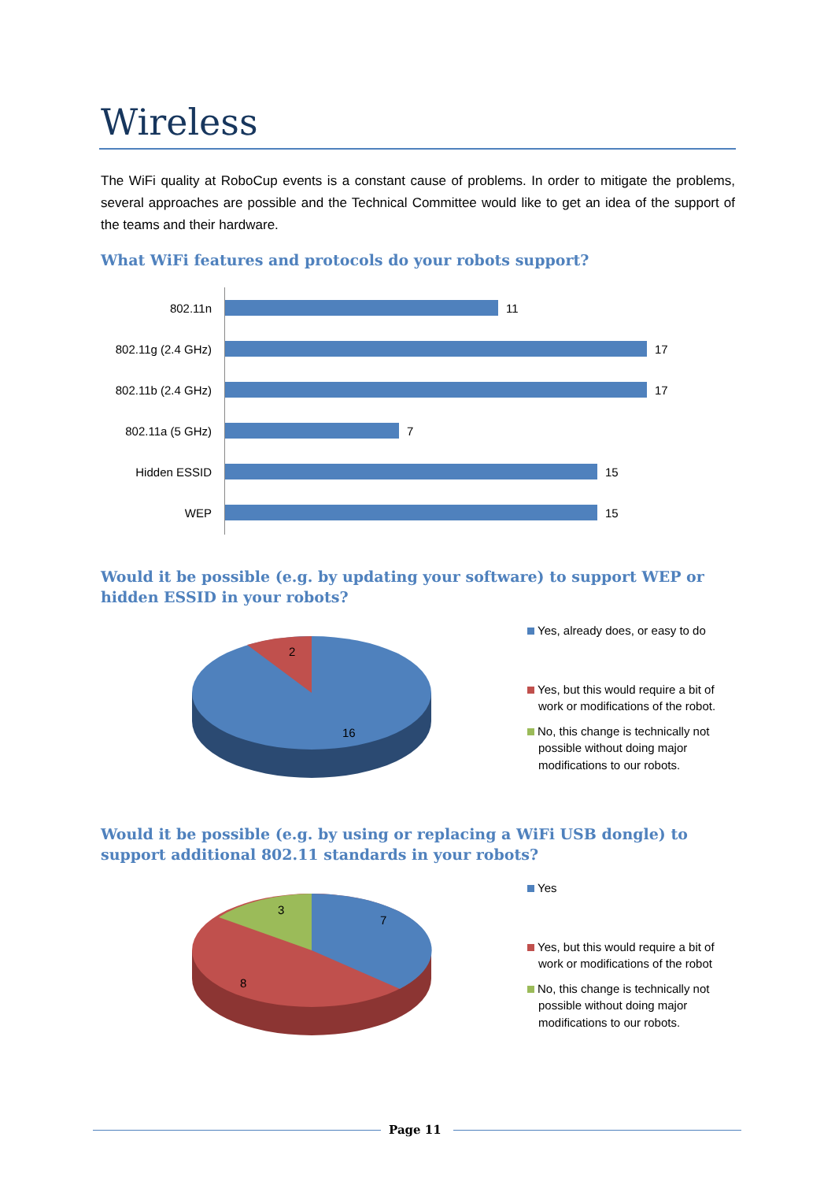Wireless
The WiFi quality at RoboCup events is a constant cause of problems. In order to mitigate the problems, several approaches are possible and the Technical Committee would like to get an idea of the support of the teams and their hardware.
What WiFi features and protocols do your robots support?
802.11n 11
802.11g (2.4 GHz)
17
802.11b (2.4 GHz)
17
802.11a (5 GHz) 7
Hidden ESSID 15
WEP 15
Would it be possible (e.g. by updating your software) to support WEP or hidden ESSID in your robots?
2
16
Yes, already does, or easy to do
Yes, but this would require a bit of work or modifications of the robot.
No, this change is technically not possible without doing major modifications to our robots.
Would it be possible (e.g. by using or replacing a WiFi USB dongle) to support additional 802.11 standards in your robots?
3
7
8
Yes
Yes, but this would require a bit of work or modifications of the robot
No, this change is technically not possible without doing major modifications to our robots.
Page 11